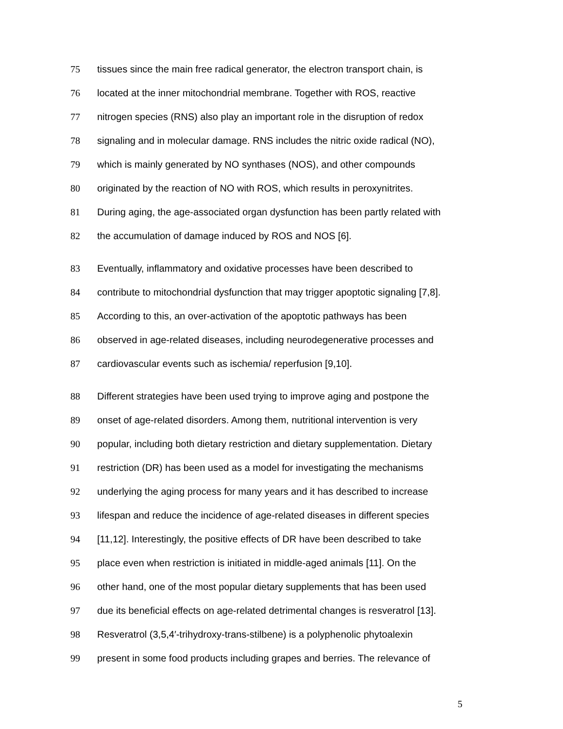75 tissues since the main free radical generator, the electron transport chain, is
76 located at the inner mitochondrial membrane. Together with ROS, reactive
77 nitrogen species (RNS) also play an important role in the disruption of redox
78 signaling and in molecular damage. RNS includes the nitric oxide radical (NO),
79 which is mainly generated by NO synthases (NOS), and other compounds
80 originated by the reaction of NO with ROS, which results in peroxynitrites.
81 During aging, the age-associated organ dysfunction has been partly related with
82 the accumulation of damage induced by ROS and NOS [6].
83 Eventually, inflammatory and oxidative processes have been described to
84 contribute to mitochondrial dysfunction that may trigger apoptotic signaling [7,8].
85 According to this, an over-activation of the apoptotic pathways has been
86 observed in age-related diseases, including neurodegenerative processes and
87 cardiovascular events such as ischemia/ reperfusion [9,10].
88 Different strategies have been used trying to improve aging and postpone the
89 onset of age-related disorders. Among them, nutritional intervention is very
90 popular, including both dietary restriction and dietary supplementation. Dietary
91 restriction (DR) has been used as a model for investigating the mechanisms
92 underlying the aging process for many years and it has described to increase
93 lifespan and reduce the incidence of age-related diseases in different species
94 [11,12]. Interestingly, the positive effects of DR have been described to take
95 place even when restriction is initiated in middle-aged animals [11]. On the
96 other hand, one of the most popular dietary supplements that has been used
97 due its beneficial effects on age-related detrimental changes is resveratrol [13].
98 Resveratrol (3,5,4′-trihydroxy-trans-stilbene) is a polyphenolic phytoalexin
99 present in some food products including grapes and berries. The relevance of
5